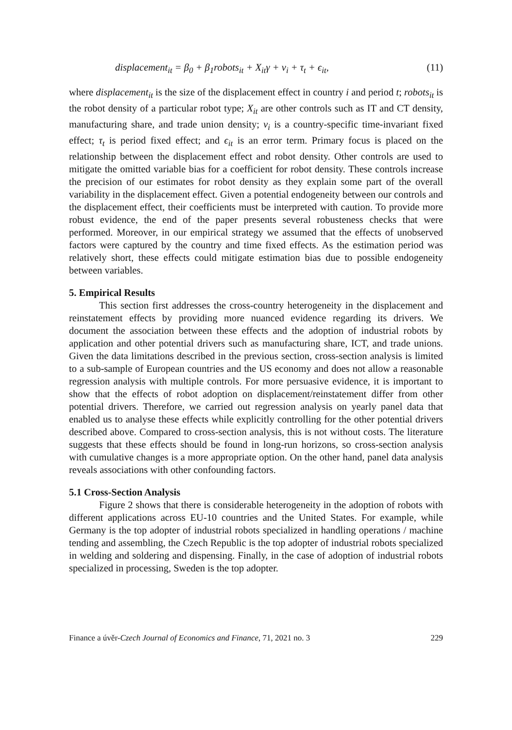displacement<sub>it</sub> = β<sub>0</sub> + β<sub>1</sub>robots<sub>it</sub> + X<sub>it</sub>γ + ν<sub>i</sub> + τ<sub>t</sub> + ϵ<sub>it</sub>, (11)
where displacement<sub>it</sub> is the size of the displacement effect in country i and period t; robots<sub>it</sub> is the robot density of a particular robot type; X<sub>it</sub> are other controls such as IT and CT density, manufacturing share, and trade union density; ν<sub>i</sub> is a country-specific time-invariant fixed effect; τ<sub>t</sub> is period fixed effect; and ϵ<sub>it</sub> is an error term. Primary focus is placed on the relationship between the displacement effect and robot density. Other controls are used to mitigate the omitted variable bias for a coefficient for robot density. These controls increase the precision of our estimates for robot density as they explain some part of the overall variability in the displacement effect. Given a potential endogeneity between our controls and the displacement effect, their coefficients must be interpreted with caution. To provide more robust evidence, the end of the paper presents several robusteness checks that were performed. Moreover, in our empirical strategy we assumed that the effects of unobserved factors were captured by the country and time fixed effects. As the estimation period was relatively short, these effects could mitigate estimation bias due to possible endogeneity between variables.
5. Empirical Results
This section first addresses the cross-country heterogeneity in the displacement and reinstatement effects by providing more nuanced evidence regarding its drivers. We document the association between these effects and the adoption of industrial robots by application and other potential drivers such as manufacturing share, ICT, and trade unions. Given the data limitations described in the previous section, cross-section analysis is limited to a sub-sample of European countries and the US economy and does not allow a reasonable regression analysis with multiple controls. For more persuasive evidence, it is important to show that the effects of robot adoption on displacement/reinstatement differ from other potential drivers. Therefore, we carried out regression analysis on yearly panel data that enabled us to analyse these effects while explicitly controlling for the other potential drivers described above. Compared to cross-section analysis, this is not without costs. The literature suggests that these effects should be found in long-run horizons, so cross-section analysis with cumulative changes is a more appropriate option. On the other hand, panel data analysis reveals associations with other confounding factors.
5.1 Cross-Section Analysis
Figure 2 shows that there is considerable heterogeneity in the adoption of robots with different applications across EU-10 countries and the United States. For example, while Germany is the top adopter of industrial robots specialized in handling operations / machine tending and assembling, the Czech Republic is the top adopter of industrial robots specialized in welding and soldering and dispensing. Finally, in the case of adoption of industrial robots specialized in processing, Sweden is the top adopter.
Finance a úvěr-Czech Journal of Economics and Finance, 71, 2021 no. 3 229